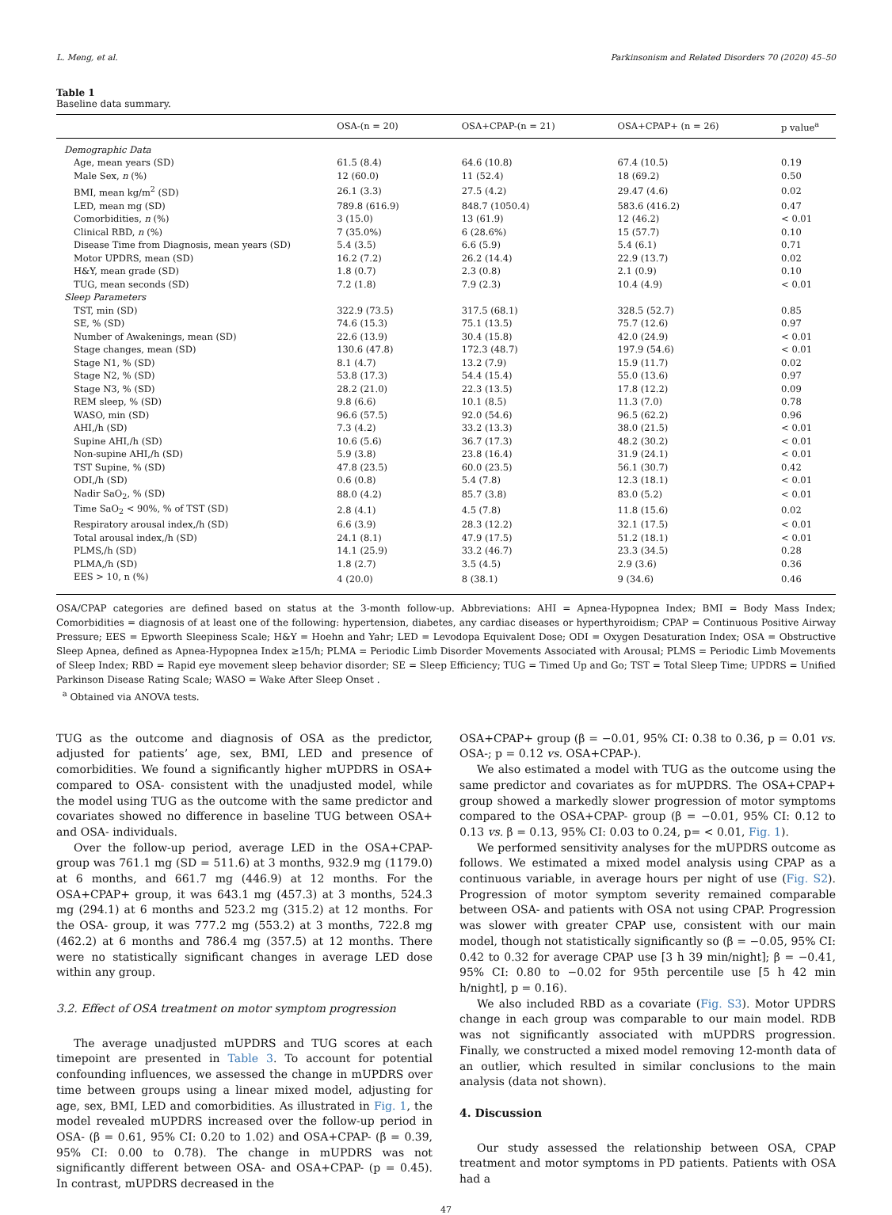L. Meng, et al. Parkinsonism and Related Disorders 70 (2020) 45–50
Table 1
Baseline data summary.
| | OSA-(n = 20) | OSA+CPAP-(n = 21) | OSA+CPAP+ (n = 26) | p value<sup>a</sup> |
| --- | --- | --- | --- | --- |
| Demographic Data | | | | |
| Age, mean years (SD) | 61.5 (8.4) | 64.6 (10.8) | 67.4 (10.5) | 0.19 |
| Male Sex, n (%) | 12 (60.0) | 11 (52.4) | 18 (69.2) | 0.50 |
| BMI, mean kg/m<sup>2</sup> (SD) | 26.1 (3.3) | 27.5 (4.2) | 29.47 (4.6) | 0.02 |
| LED, mean mg (SD) | 789.8 (616.9) | 848.7 (1050.4) | 583.6 (416.2) | 0.47 |
| Comorbidities, n (%) | 3 (15.0) | 13 (61.9) | 12 (46.2) | < 0.01 |
| Clinical RBD, n (%) | 7 (35.0%) | 6 (28.6%) | 15 (57.7) | 0.10 |
| Disease Time from Diagnosis, mean years (SD) | 5.4 (3.5) | 6.6 (5.9) | 5.4 (6.1) | 0.71 |
| Motor UPDRS, mean (SD) | 16.2 (7.2) | 26.2 (14.4) | 22.9 (13.7) | 0.02 |
| H&Y, mean grade (SD) | 1.8 (0.7) | 2.3 (0.8) | 2.1 (0.9) | 0.10 |
| TUG, mean seconds (SD) | 7.2 (1.8) | 7.9 (2.3) | 10.4 (4.9) | < 0.01 |
| Sleep Parameters | | | | |
| TST, min (SD) | 322.9 (73.5) | 317.5 (68.1) | 328.5 (52.7) | 0.85 |
| SE, % (SD) | 74.6 (15.3) | 75.1 (13.5) | 75.7 (12.6) | 0.97 |
| Number of Awakenings, mean (SD) | 22.6 (13.9) | 30.4 (15.8) | 42.0 (24.9) | < 0.01 |
| Stage changes, mean (SD) | 130.6 (47.8) | 172.3 (48.7) | 197.9 (54.6) | < 0.01 |
| Stage N1, % (SD) | 8.1 (4.7) | 13.2 (7.9) | 15.9 (11.7) | 0.02 |
| Stage N2, % (SD) | 53.8 (17.3) | 54.4 (15.4) | 55.0 (13.6) | 0.97 |
| Stage N3, % (SD) | 28.2 (21.0) | 22.3 (13.5) | 17.8 (12.2) | 0.09 |
| REM sleep, % (SD) | 9.8 (6.6) | 10.1 (8.5) | 11.3 (7.0) | 0.78 |
| WASO, min (SD) | 96.6 (57.5) | 92.0 (54.6) | 96.5 (62.2) | 0.96 |
| AHI,/h (SD) | 7.3 (4.2) | 33.2 (13.3) | 38.0 (21.5) | < 0.01 |
| Supine AHI,/h (SD) | 10.6 (5.6) | 36.7 (17.3) | 48.2 (30.2) | < 0.01 |
| Non-supine AHI,/h (SD) | 5.9 (3.8) | 23.8 (16.4) | 31.9 (24.1) | < 0.01 |
| TST Supine, % (SD) | 47.8 (23.5) | 60.0 (23.5) | 56.1 (30.7) | 0.42 |
| ODI,/h (SD) | 0.6 (0.8) | 5.4 (7.8) | 12.3 (18.1) | < 0.01 |
| Nadir SaO<sub>2</sub>, % (SD) | 88.0 (4.2) | 85.7 (3.8) | 83.0 (5.2) | < 0.01 |
| Time SaO<sub>2</sub> < 90%, % of TST (SD) | 2.8 (4.1) | 4.5 (7.8) | 11.8 (15.6) | 0.02 |
| Respiratory arousal index,/h (SD) | 6.6 (3.9) | 28.3 (12.2) | 32.1 (17.5) | < 0.01 |
| Total arousal index,/h (SD) | 24.1 (8.1) | 47.9 (17.5) | 51.2 (18.1) | < 0.01 |
| PLMS,/h (SD) | 14.1 (25.9) | 33.2 (46.7) | 23.3 (34.5) | 0.28 |
| PLMA,/h (SD) | 1.8 (2.7) | 3.5 (4.5) | 2.9 (3.6) | 0.36 |
| EES > 10, n (%) | 4 (20.0) | 8 (38.1) | 9 (34.6) | 0.46 |
OSA/CPAP categories are defined based on status at the 3-month follow-up. Abbreviations: AHI = Apnea-Hypopnea Index; BMI = Body Mass Index; Comorbidities = diagnosis of at least one of the following: hypertension, diabetes, any cardiac diseases or hyperthyroidism; CPAP = Continuous Positive Airway Pressure; EES = Epworth Sleepiness Scale; H&Y = Hoehn and Yahr; LED = Levodopa Equivalent Dose; ODI = Oxygen Desaturation Index; OSA = Obstructive Sleep Apnea, defined as Apnea-Hypopnea Index ≥15/h; PLMA = Periodic Limb Disorder Movements Associated with Arousal; PLMS = Periodic Limb Movements of Sleep Index; RBD = Rapid eye movement sleep behavior disorder; SE = Sleep Efficiency; TUG = Timed Up and Go; TST = Total Sleep Time; UPDRS = Unified Parkinson Disease Rating Scale; WASO = Wake After Sleep Onset .
<sup>a</sup> Obtained via ANOVA tests.
TUG as the outcome and diagnosis of OSA as the predictor, adjusted for patients’ age, sex, BMI, LED and presence of comorbidities. We found a significantly higher mUPDRS in OSA+ compared to OSA- consistent with the unadjusted model, while the model using TUG as the outcome with the same predictor and covariates showed no difference in baseline TUG between OSA+ and OSA- individuals.
Over the follow-up period, average LED in the OSA+CPAP- group was 761.1 mg (SD = 511.6) at 3 months, 932.9 mg (1179.0) at 6 months, and 661.7 mg (446.9) at 12 months. For the OSA+CPAP+ group, it was 643.1 mg (457.3) at 3 months, 524.3 mg (294.1) at 6 months and 523.2 mg (315.2) at 12 months. For the OSA- group, it was 777.2 mg (553.2) at 3 months, 722.8 mg (462.2) at 6 months and 786.4 mg (357.5) at 12 months. There were no statistically significant changes in average LED dose within any group.
3.2. Effect of OSA treatment on motor symptom progression
The average unadjusted mUPDRS and TUG scores at each timepoint are presented in Table 3. To account for potential confounding influences, we assessed the change in mUPDRS over time between groups using a linear mixed model, adjusting for age, sex, BMI, LED and comorbidities. As illustrated in Fig. 1, the model revealed mUPDRS increased over the follow-up period in OSA- (β = 0.61, 95% CI: 0.20 to 1.02) and OSA+CPAP- (β = 0.39, 95% CI: 0.00 to 0.78). The change in mUPDRS was not significantly different between OSA- and OSA+CPAP- (p = 0.45). In contrast, mUPDRS decreased in the
OSA+CPAP+ group (β = −0.01, 95% CI: 0.38 to 0.36, p = 0.01 vs. OSA-; p = 0.12 vs. OSA+CPAP-).
We also estimated a model with TUG as the outcome using the same predictor and covariates as for mUPDRS. The OSA+CPAP+ group showed a markedly slower progression of motor symptoms compared to the OSA+CPAP- group (β = −0.01, 95% CI: 0.12 to 0.13 vs. β = 0.13, 95% CI: 0.03 to 0.24, p= < 0.01, Fig. 1).
We performed sensitivity analyses for the mUPDRS outcome as follows. We estimated a mixed model analysis using CPAP as a continuous variable, in average hours per night of use (Fig. S2). Progression of motor symptom severity remained comparable between OSA- and patients with OSA not using CPAP. Progression was slower with greater CPAP use, consistent with our main model, though not statistically significantly so (β = −0.05, 95% CI: 0.42 to 0.32 for average CPAP use [3 h 39 min/night]; β = −0.41, 95% CI: 0.80 to −0.02 for 95th percentile use [5 h 42 min h/night], p = 0.16).
We also included RBD as a covariate (Fig. S3). Motor UPDRS change in each group was comparable to our main model. RDB was not significantly associated with mUPDRS progression. Finally, we constructed a mixed model removing 12-month data of an outlier, which resulted in similar conclusions to the main analysis (data not shown).
4. Discussion
Our study assessed the relationship between OSA, CPAP treatment and motor symptoms in PD patients. Patients with OSA had a
47